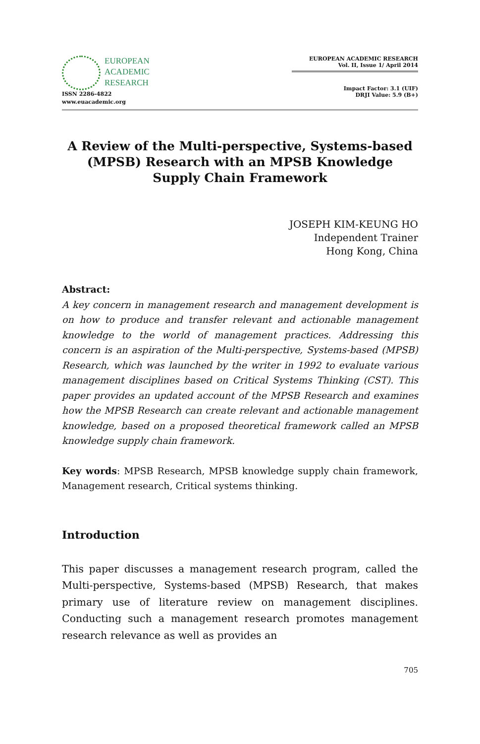EUROPEAN
ACADEMIC
RESEARCH
ISSN 2286-4822
www.euacademic.org
EUROPEAN ACADEMIC RESEARCH
Vol. II, Issue 1/ April 2014
Impact Factor: 3.1 (UIF)
DRJI Value: 5.9 (B+)
A Review of the Multi-perspective, Systems-based (MPSB) Research with an MPSB Knowledge Supply Chain Framework
JOSEPH KIM-KEUNG HO
Independent Trainer
Hong Kong, China
Abstract:
A key concern in management research and management development is on how to produce and transfer relevant and actionable management knowledge to the world of management practices. Addressing this concern is an aspiration of the Multi-perspective, Systems-based (MPSB) Research, which was launched by the writer in 1992 to evaluate various management disciplines based on Critical Systems Thinking (CST). This paper provides an updated account of the MPSB Research and examines how the MPSB Research can create relevant and actionable management knowledge, based on a proposed theoretical framework called an MPSB knowledge supply chain framework.
Key words: MPSB Research, MPSB knowledge supply chain framework, Management research, Critical systems thinking.
Introduction
This paper discusses a management research program, called the Multi-perspective, Systems-based (MPSB) Research, that makes primary use of literature review on management disciplines. Conducting such a management research promotes management research relevance as well as provides an
705